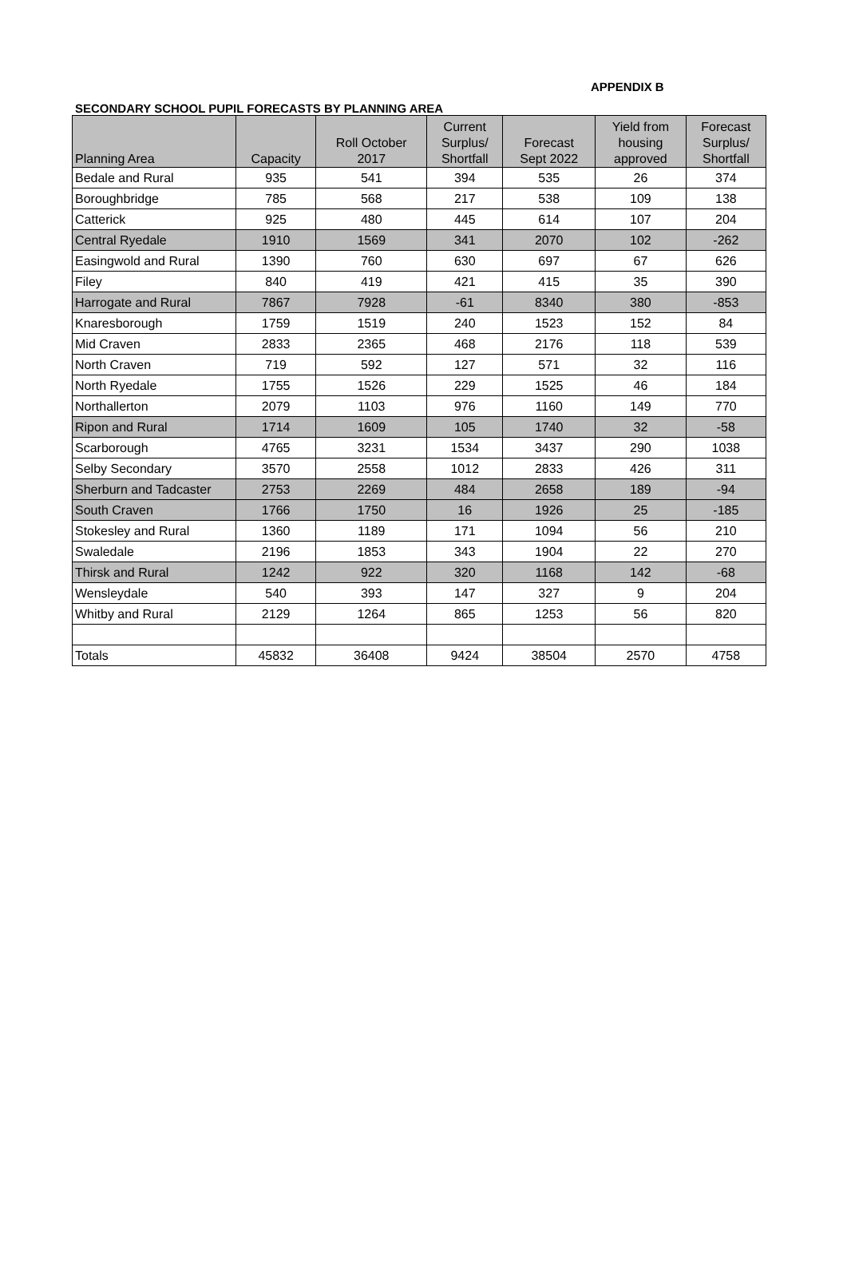APPENDIX B
SECONDARY SCHOOL PUPIL FORECASTS BY PLANNING AREA
| Planning Area | Capacity | Roll October 2017 | Current Surplus/ Shortfall | Forecast Sept 2022 | Yield from housing approved | Forecast Surplus/ Shortfall |
| --- | --- | --- | --- | --- | --- | --- |
| Bedale and Rural | 935 | 541 | 394 | 535 | 26 | 374 |
| Boroughbridge | 785 | 568 | 217 | 538 | 109 | 138 |
| Catterick | 925 | 480 | 445 | 614 | 107 | 204 |
| Central Ryedale | 1910 | 1569 | 341 | 2070 | 102 | -262 |
| Easingwold and Rural | 1390 | 760 | 630 | 697 | 67 | 626 |
| Filey | 840 | 419 | 421 | 415 | 35 | 390 |
| Harrogate and Rural | 7867 | 7928 | -61 | 8340 | 380 | -853 |
| Knaresborough | 1759 | 1519 | 240 | 1523 | 152 | 84 |
| Mid Craven | 2833 | 2365 | 468 | 2176 | 118 | 539 |
| North Craven | 719 | 592 | 127 | 571 | 32 | 116 |
| North Ryedale | 1755 | 1526 | 229 | 1525 | 46 | 184 |
| Northallerton | 2079 | 1103 | 976 | 1160 | 149 | 770 |
| Ripon and Rural | 1714 | 1609 | 105 | 1740 | 32 | -58 |
| Scarborough | 4765 | 3231 | 1534 | 3437 | 290 | 1038 |
| Selby Secondary | 3570 | 2558 | 1012 | 2833 | 426 | 311 |
| Sherburn and Tadcaster | 2753 | 2269 | 484 | 2658 | 189 | -94 |
| South Craven | 1766 | 1750 | 16 | 1926 | 25 | -185 |
| Stokesley and Rural | 1360 | 1189 | 171 | 1094 | 56 | 210 |
| Swaledale | 2196 | 1853 | 343 | 1904 | 22 | 270 |
| Thirsk and Rural | 1242 | 922 | 320 | 1168 | 142 | -68 |
| Wensleydale | 540 | 393 | 147 | 327 | 9 | 204 |
| Whitby and Rural | 2129 | 1264 | 865 | 1253 | 56 | 820 |
| Totals | 45832 | 36408 | 9424 | 38504 | 2570 | 4758 |